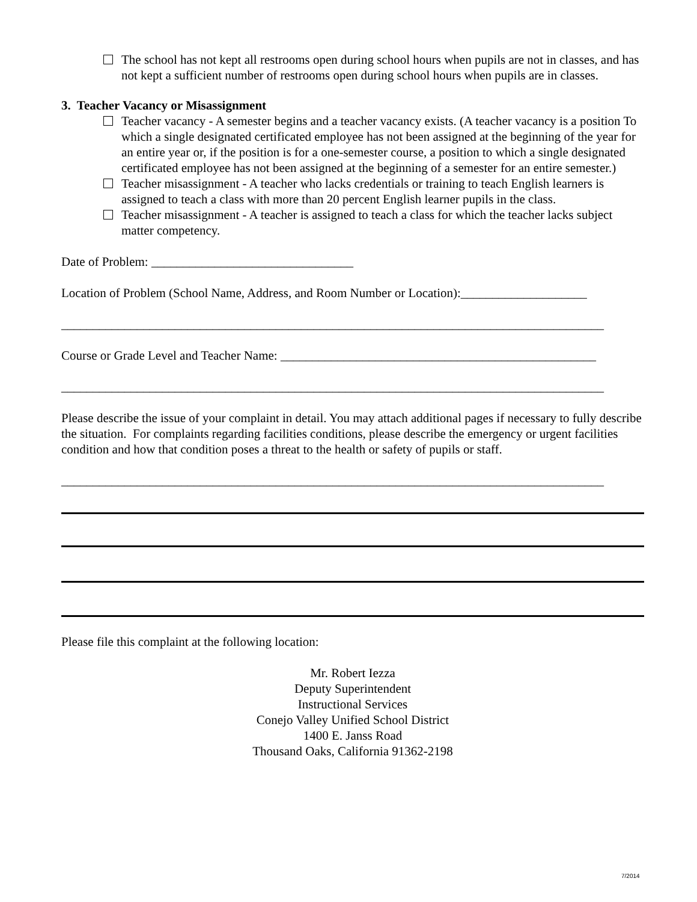The school has not kept all restrooms open during school hours when pupils are not in classes, and has not kept a sufficient number of restrooms open during school hours when pupils are in classes.
3. Teacher Vacancy or Misassignment
Teacher vacancy - A semester begins and a teacher vacancy exists. (A teacher vacancy is a position To which a single designated certificated employee has not been assigned at the beginning of the year for an entire year or, if the position is for a one-semester course, a position to which a single designated certificated employee has not been assigned at the beginning of a semester for an entire semester.)
Teacher misassignment - A teacher who lacks credentials or training to teach English learners is assigned to teach a class with more than 20 percent English learner pupils in the class.
Teacher misassignment - A teacher is assigned to teach a class for which the teacher lacks subject matter competency.
Date of Problem: ________________________________
Location of Problem (School Name, Address, and Room Number or Location):____________________
______________________________________________________________________________________
Course or Grade Level and Teacher Name: __________________________________________________
______________________________________________________________________________________
Please describe the issue of your complaint in detail. You may attach additional pages if necessary to fully describe the situation. For complaints regarding facilities conditions, please describe the emergency or urgent facilities condition and how that condition poses a threat to the health or safety of pupils or staff.
______________________________________________________________________________________
Please file this complaint at the following location:
Mr. Robert Iezza
Deputy Superintendent
Instructional Services
Conejo Valley Unified School District
1400 E. Janss Road
Thousand Oaks, California 91362-2198
7/2014